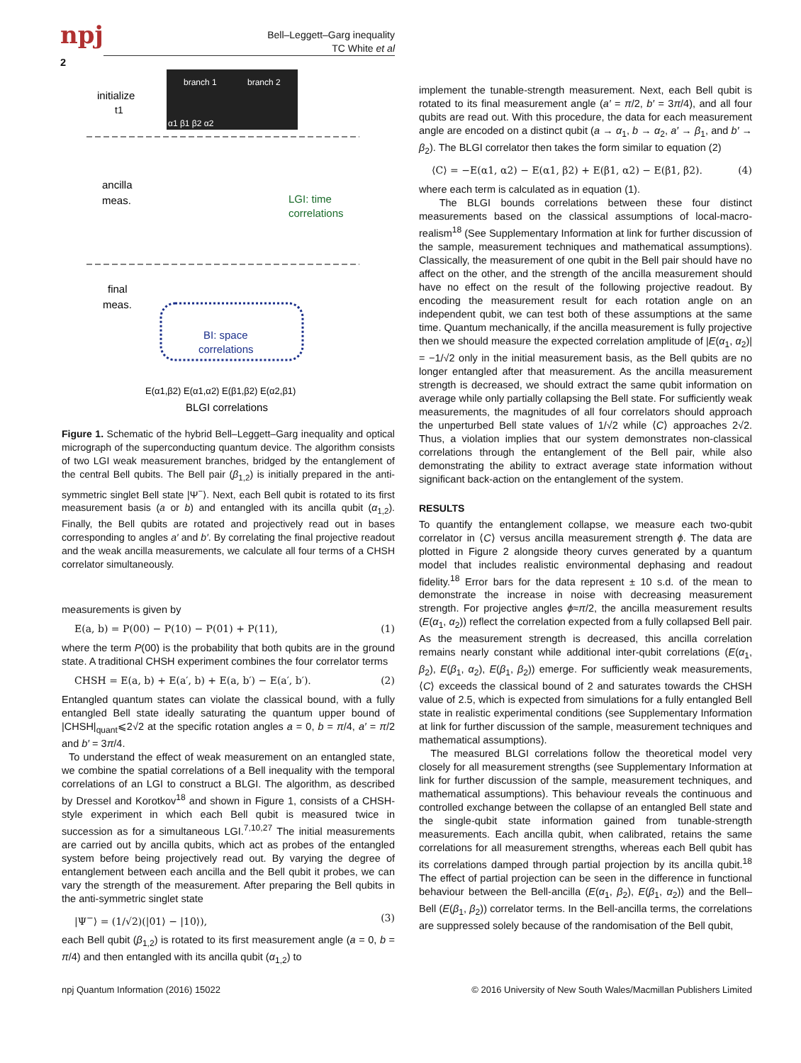npj
Bell–Leggett–Garg inequality
TC White et al
2
branch 1
branch 2
α1 β1 β2 α2
initialize
t1
ancilla
meas.
LGI: time
correlations
final
meas.
BI: space
correlations
E(α1,β2) E(α1,α2) E(β1,β2) E(α2,β1)
BLGI correlations
Figure 1. Schematic of the hybrid Bell–Leggett–Garg inequality and optical micrograph of the superconducting quantum device. The algorithm consists of two LGI weak measurement branches, bridged by the entanglement of the central Bell qubits. The Bell pair (β<sub>1,2</sub>) is initially prepared in the anti-symmetric singlet Bell state |Ψ<sup>−</sup>⟩. Next, each Bell qubit is rotated to its first measurement basis (a or b) and entangled with its ancilla qubit (α<sub>1,2</sub>). Finally, the Bell qubits are rotated and projectively read out in bases corresponding to angles a′ and b′. By correlating the final projective readout and the weak ancilla measurements, we calculate all four terms of a CHSH correlator simultaneously.
measurements is given by
E(a, b) = P(00) − P(10) − P(01) + P(11), (1)
where the term P(00) is the probability that both qubits are in the ground state. A traditional CHSH experiment combines the four correlator terms
CHSH = E(a, b) + E(a′, b) + E(a, b′) − E(a′, b′). (2)
Entangled quantum states can violate the classical bound, with a fully entangled Bell state ideally saturating the quantum upper bound of |CHSH|<sub>quant</sub>⩽2√2 at the specific rotation angles a = 0, b = π/4, a′ = π/2 and b′ = 3π/4.
To understand the effect of weak measurement on an entangled state, we combine the spatial correlations of a Bell inequality with the temporal correlations of an LGI to construct a BLGI. The algorithm, as described by Dressel and Korotkov<sup>18</sup> and shown in Figure 1, consists of a CHSH-style experiment in which each Bell qubit is measured twice in succession as for a simultaneous LGI.<sup>7,10,27</sup> The initial measurements are carried out by ancilla qubits, which act as probes of the entangled system before being projectively read out. By varying the degree of entanglement between each ancilla and the Bell qubit it probes, we can vary the strength of the measurement. After preparing the Bell qubits in the anti-symmetric singlet state
|Ψ<sup>−</sup>⟩ = (1/√2)(|01⟩ − |10⟩), (3)
each Bell qubit (β<sub>1,2</sub>) is rotated to its first measurement angle (a = 0, b = π/4) and then entangled with its ancilla qubit (α<sub>1,2</sub>) to
implement the tunable-strength measurement. Next, each Bell qubit is rotated to its final measurement angle (a′ = π/2, b′ = 3π/4), and all four qubits are read out. With this procedure, the data for each measurement angle are encoded on a distinct qubit (a → α<sub>1</sub>, b → α<sub>2</sub>, a′ → β<sub>1</sub>, and b′ → β<sub>2</sub>). The BLGI correlator then takes the form similar to equation (2)
⟨C⟩ = −E(α1, α2) − E(α1, β2) + E(β1, α2) − E(β1, β2). (4)
where each term is calculated as in equation (1).
The BLGI bounds correlations between these four distinct measurements based on the classical assumptions of local-macro-realism<sup>18</sup> (See Supplementary Information at link for further discussion of the sample, measurement techniques and mathematical assumptions). Classically, the measurement of one qubit in the Bell pair should have no affect on the other, and the strength of the ancilla measurement should have no effect on the result of the following projective readout. By encoding the measurement result for each rotation angle on an independent qubit, we can test both of these assumptions at the same time. Quantum mechanically, if the ancilla measurement is fully projective then we should measure the expected correlation amplitude of |E(α<sub>1</sub>, α<sub>2</sub>)| = −1/√2 only in the initial measurement basis, as the Bell qubits are no longer entangled after that measurement. As the ancilla measurement strength is decreased, we should extract the same qubit information on average while only partially collapsing the Bell state. For sufficiently weak measurements, the magnitudes of all four correlators should approach the unperturbed Bell state values of 1/√2 while ⟨C⟩ approaches 2√2. Thus, a violation implies that our system demonstrates non-classical correlations through the entanglement of the Bell pair, while also demonstrating the ability to extract average state information without significant back-action on the entanglement of the system.
RESULTS
To quantify the entanglement collapse, we measure each two-qubit correlator in ⟨C⟩ versus ancilla measurement strength ϕ. The data are plotted in Figure 2 alongside theory curves generated by a quantum model that includes realistic environmental dephasing and readout fidelity.<sup>18</sup> Error bars for the data represent ± 10 s.d. of the mean to demonstrate the increase in noise with decreasing measurement strength. For projective angles ϕ≈π/2, the ancilla measurement results (E(α<sub>1</sub>, α<sub>2</sub>)) reflect the correlation expected from a fully collapsed Bell pair. As the measurement strength is decreased, this ancilla correlation remains nearly constant while additional inter-qubit correlations (E(α<sub>1</sub>, β<sub>2</sub>), E(β<sub>1</sub>, α<sub>2</sub>), E(β<sub>1</sub>, β<sub>2</sub>)) emerge. For sufficiently weak measurements, ⟨C⟩ exceeds the classical bound of 2 and saturates towards the CHSH value of 2.5, which is expected from simulations for a fully entangled Bell state in realistic experimental conditions (see Supplementary Information at link for further discussion of the sample, measurement techniques and mathematical assumptions).
The measured BLGI correlations follow the theoretical model very closely for all measurement strengths (see Supplementary Information at link for further discussion of the sample, measurement techniques, and mathematical assumptions). This behaviour reveals the continuous and controlled exchange between the collapse of an entangled Bell state and the single-qubit state information gained from tunable-strength measurements. Each ancilla qubit, when calibrated, retains the same correlations for all measurement strengths, whereas each Bell qubit has its correlations damped through partial projection by its ancilla qubit.<sup>18</sup> The effect of partial projection can be seen in the difference in functional behaviour between the Bell-ancilla (E(α<sub>1</sub>, β<sub>2</sub>), E(β<sub>1</sub>, α<sub>2</sub>)) and the Bell–Bell (E(β<sub>1</sub>, β<sub>2</sub>)) correlator terms. In the Bell-ancilla terms, the correlations are suppressed solely because of the randomisation of the Bell qubit,
npj Quantum Information (2016) 15022 © 2016 University of New South Wales/Macmillan Publishers Limited